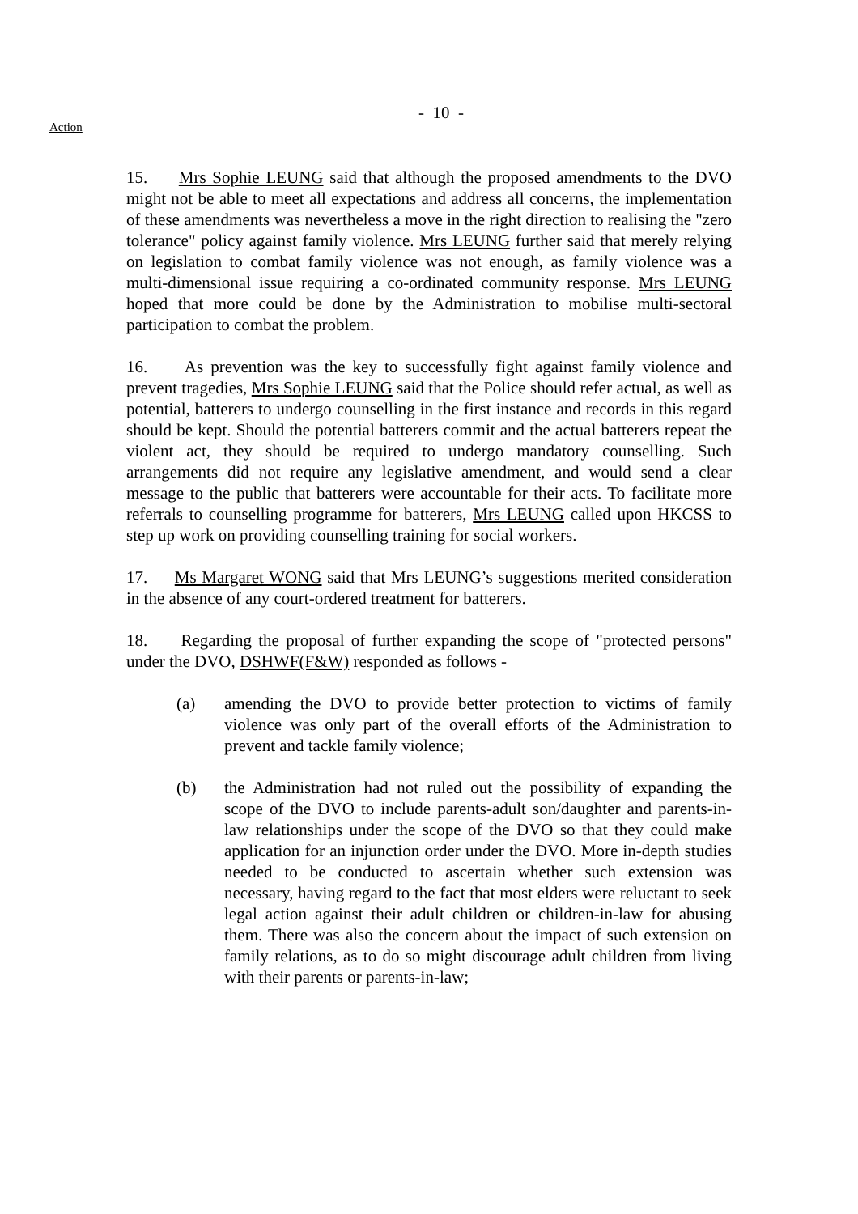- 10 -
Action
15. Mrs Sophie LEUNG said that although the proposed amendments to the DVO might not be able to meet all expectations and address all concerns, the implementation of these amendments was nevertheless a move in the right direction to realising the "zero tolerance" policy against family violence. Mrs LEUNG further said that merely relying on legislation to combat family violence was not enough, as family violence was a multi-dimensional issue requiring a co-ordinated community response. Mrs LEUNG hoped that more could be done by the Administration to mobilise multi-sectoral participation to combat the problem.
16. As prevention was the key to successfully fight against family violence and prevent tragedies, Mrs Sophie LEUNG said that the Police should refer actual, as well as potential, batterers to undergo counselling in the first instance and records in this regard should be kept. Should the potential batterers commit and the actual batterers repeat the violent act, they should be required to undergo mandatory counselling. Such arrangements did not require any legislative amendment, and would send a clear message to the public that batterers were accountable for their acts. To facilitate more referrals to counselling programme for batterers, Mrs LEUNG called upon HKCSS to step up work on providing counselling training for social workers.
17. Ms Margaret WONG said that Mrs LEUNG’s suggestions merited consideration in the absence of any court-ordered treatment for batterers.
18. Regarding the proposal of further expanding the scope of "protected persons" under the DVO, DSHWF(F&W) responded as follows -
(a) amending the DVO to provide better protection to victims of family violence was only part of the overall efforts of the Administration to prevent and tackle family violence;
(b) the Administration had not ruled out the possibility of expanding the scope of the DVO to include parents-adult son/daughter and parents-in-law relationships under the scope of the DVO so that they could make application for an injunction order under the DVO. More in-depth studies needed to be conducted to ascertain whether such extension was necessary, having regard to the fact that most elders were reluctant to seek legal action against their adult children or children-in-law for abusing them. There was also the concern about the impact of such extension on family relations, as to do so might discourage adult children from living with their parents or parents-in-law;